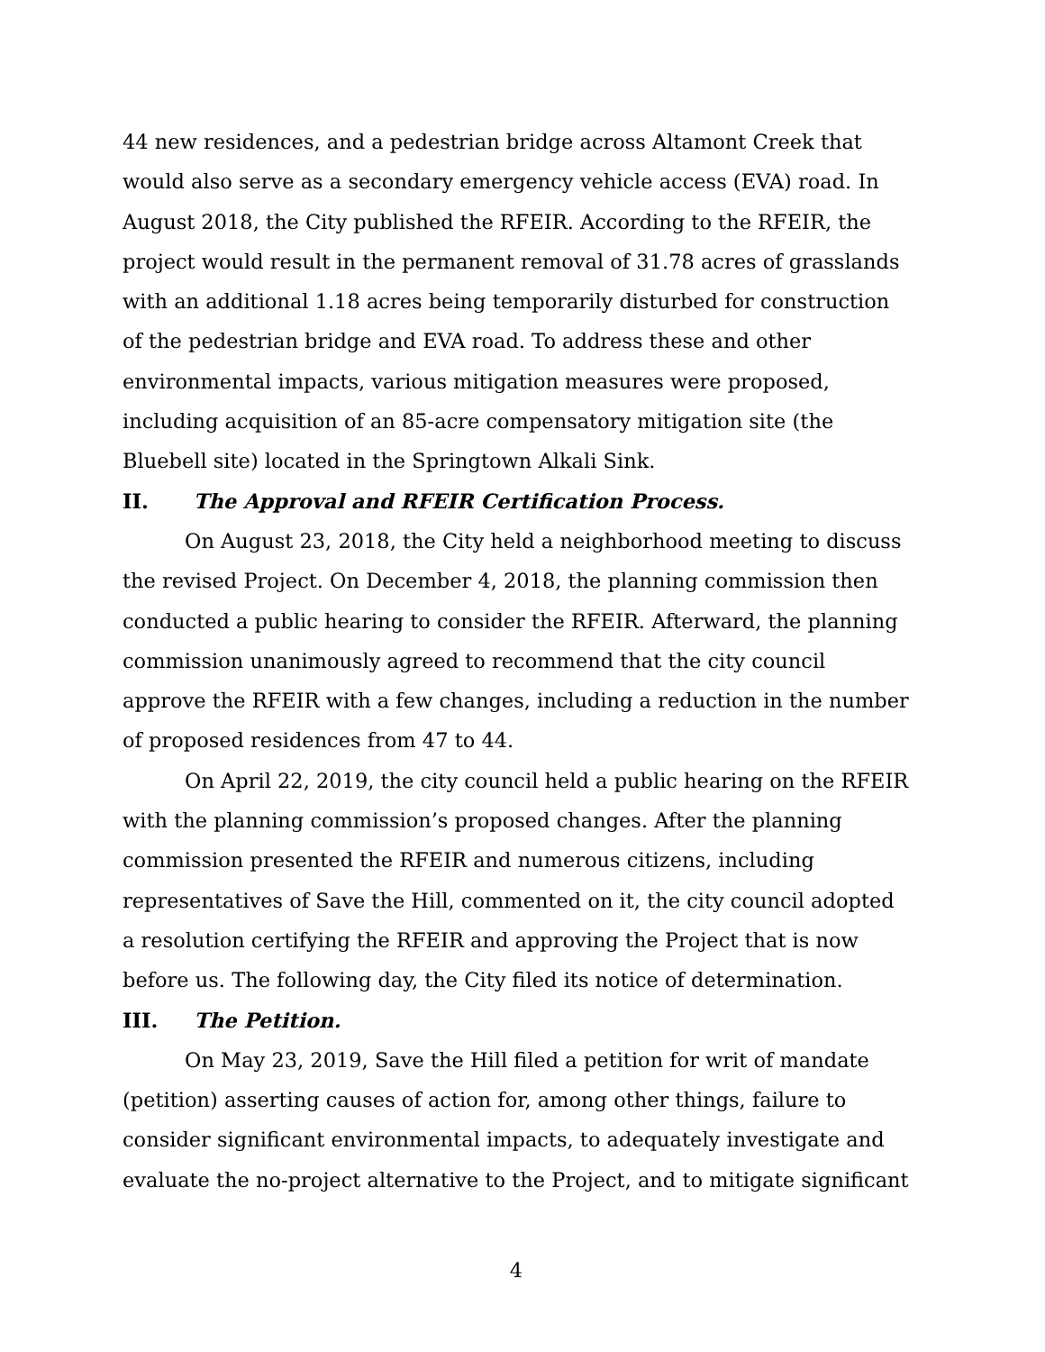44 new residences, and a pedestrian bridge across Altamont Creek that would also serve as a secondary emergency vehicle access (EVA) road. In August 2018, the City published the RFEIR. According to the RFEIR, the project would result in the permanent removal of 31.78 acres of grasslands with an additional 1.18 acres being temporarily disturbed for construction of the pedestrian bridge and EVA road. To address these and other environmental impacts, various mitigation measures were proposed, including acquisition of an 85-acre compensatory mitigation site (the Bluebell site) located in the Springtown Alkali Sink.
II. The Approval and RFEIR Certification Process.
On August 23, 2018, the City held a neighborhood meeting to discuss the revised Project. On December 4, 2018, the planning commission then conducted a public hearing to consider the RFEIR. Afterward, the planning commission unanimously agreed to recommend that the city council approve the RFEIR with a few changes, including a reduction in the number of proposed residences from 47 to 44.
On April 22, 2019, the city council held a public hearing on the RFEIR with the planning commission’s proposed changes. After the planning commission presented the RFEIR and numerous citizens, including representatives of Save the Hill, commented on it, the city council adopted a resolution certifying the RFEIR and approving the Project that is now before us. The following day, the City filed its notice of determination.
III. The Petition.
On May 23, 2019, Save the Hill filed a petition for writ of mandate (petition) asserting causes of action for, among other things, failure to consider significant environmental impacts, to adequately investigate and evaluate the no-project alternative to the Project, and to mitigate significant
4